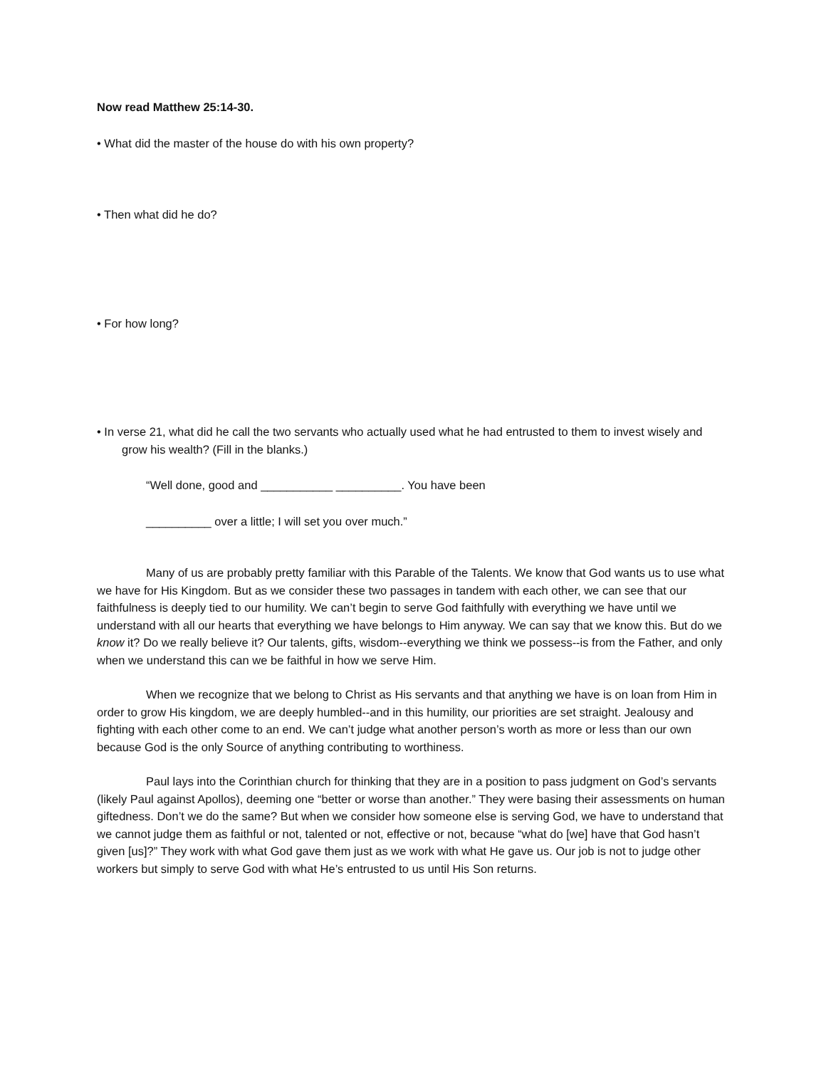Now read Matthew 25:14-30.
• What did the master of the house do with his own property?
• Then what did he do?
• For how long?
• In verse 21, what did he call the two servants who actually used what he had entrusted to them to invest wisely and grow his wealth? (Fill in the blanks.)
“Well done, good and ___________ __________. You have been
__________ over a little; I will set you over much.”
Many of us are probably pretty familiar with this Parable of the Talents. We know that God wants us to use what we have for His Kingdom. But as we consider these two passages in tandem with each other, we can see that our faithfulness is deeply tied to our humility. We can’t begin to serve God faithfully with everything we have until we understand with all our hearts that everything we have belongs to Him anyway. We can say that we know this. But do we know it? Do we really believe it? Our talents, gifts, wisdom--everything we think we possess--is from the Father, and only when we understand this can we be faithful in how we serve Him.
When we recognize that we belong to Christ as His servants and that anything we have is on loan from Him in order to grow His kingdom, we are deeply humbled--and in this humility, our priorities are set straight. Jealousy and fighting with each other come to an end. We can’t judge what another person’s worth as more or less than our own because God is the only Source of anything contributing to worthiness.
Paul lays into the Corinthian church for thinking that they are in a position to pass judgment on God’s servants (likely Paul against Apollos), deeming one “better or worse than another.” They were basing their assessments on human giftedness. Don’t we do the same? But when we consider how someone else is serving God, we have to understand that we cannot judge them as faithful or not, talented or not, effective or not, because “what do [we] have that God hasn’t given [us]?” They work with what God gave them just as we work with what He gave us. Our job is not to judge other workers but simply to serve God with what He’s entrusted to us until His Son returns.